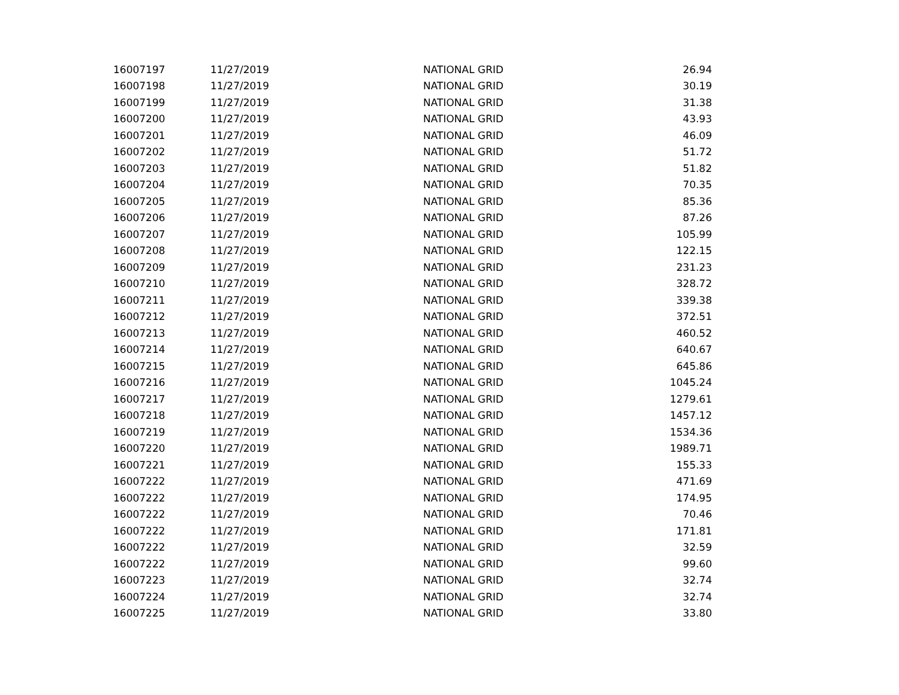| 16007197 | 11/27/2019 | NATIONAL GRID | 26.94 |
| 16007198 | 11/27/2019 | NATIONAL GRID | 30.19 |
| 16007199 | 11/27/2019 | NATIONAL GRID | 31.38 |
| 16007200 | 11/27/2019 | NATIONAL GRID | 43.93 |
| 16007201 | 11/27/2019 | NATIONAL GRID | 46.09 |
| 16007202 | 11/27/2019 | NATIONAL GRID | 51.72 |
| 16007203 | 11/27/2019 | NATIONAL GRID | 51.82 |
| 16007204 | 11/27/2019 | NATIONAL GRID | 70.35 |
| 16007205 | 11/27/2019 | NATIONAL GRID | 85.36 |
| 16007206 | 11/27/2019 | NATIONAL GRID | 87.26 |
| 16007207 | 11/27/2019 | NATIONAL GRID | 105.99 |
| 16007208 | 11/27/2019 | NATIONAL GRID | 122.15 |
| 16007209 | 11/27/2019 | NATIONAL GRID | 231.23 |
| 16007210 | 11/27/2019 | NATIONAL GRID | 328.72 |
| 16007211 | 11/27/2019 | NATIONAL GRID | 339.38 |
| 16007212 | 11/27/2019 | NATIONAL GRID | 372.51 |
| 16007213 | 11/27/2019 | NATIONAL GRID | 460.52 |
| 16007214 | 11/27/2019 | NATIONAL GRID | 640.67 |
| 16007215 | 11/27/2019 | NATIONAL GRID | 645.86 |
| 16007216 | 11/27/2019 | NATIONAL GRID | 1045.24 |
| 16007217 | 11/27/2019 | NATIONAL GRID | 1279.61 |
| 16007218 | 11/27/2019 | NATIONAL GRID | 1457.12 |
| 16007219 | 11/27/2019 | NATIONAL GRID | 1534.36 |
| 16007220 | 11/27/2019 | NATIONAL GRID | 1989.71 |
| 16007221 | 11/27/2019 | NATIONAL GRID | 155.33 |
| 16007222 | 11/27/2019 | NATIONAL GRID | 471.69 |
| 16007222 | 11/27/2019 | NATIONAL GRID | 174.95 |
| 16007222 | 11/27/2019 | NATIONAL GRID | 70.46 |
| 16007222 | 11/27/2019 | NATIONAL GRID | 171.81 |
| 16007222 | 11/27/2019 | NATIONAL GRID | 32.59 |
| 16007222 | 11/27/2019 | NATIONAL GRID | 99.60 |
| 16007223 | 11/27/2019 | NATIONAL GRID | 32.74 |
| 16007224 | 11/27/2019 | NATIONAL GRID | 32.74 |
| 16007225 | 11/27/2019 | NATIONAL GRID | 33.80 |